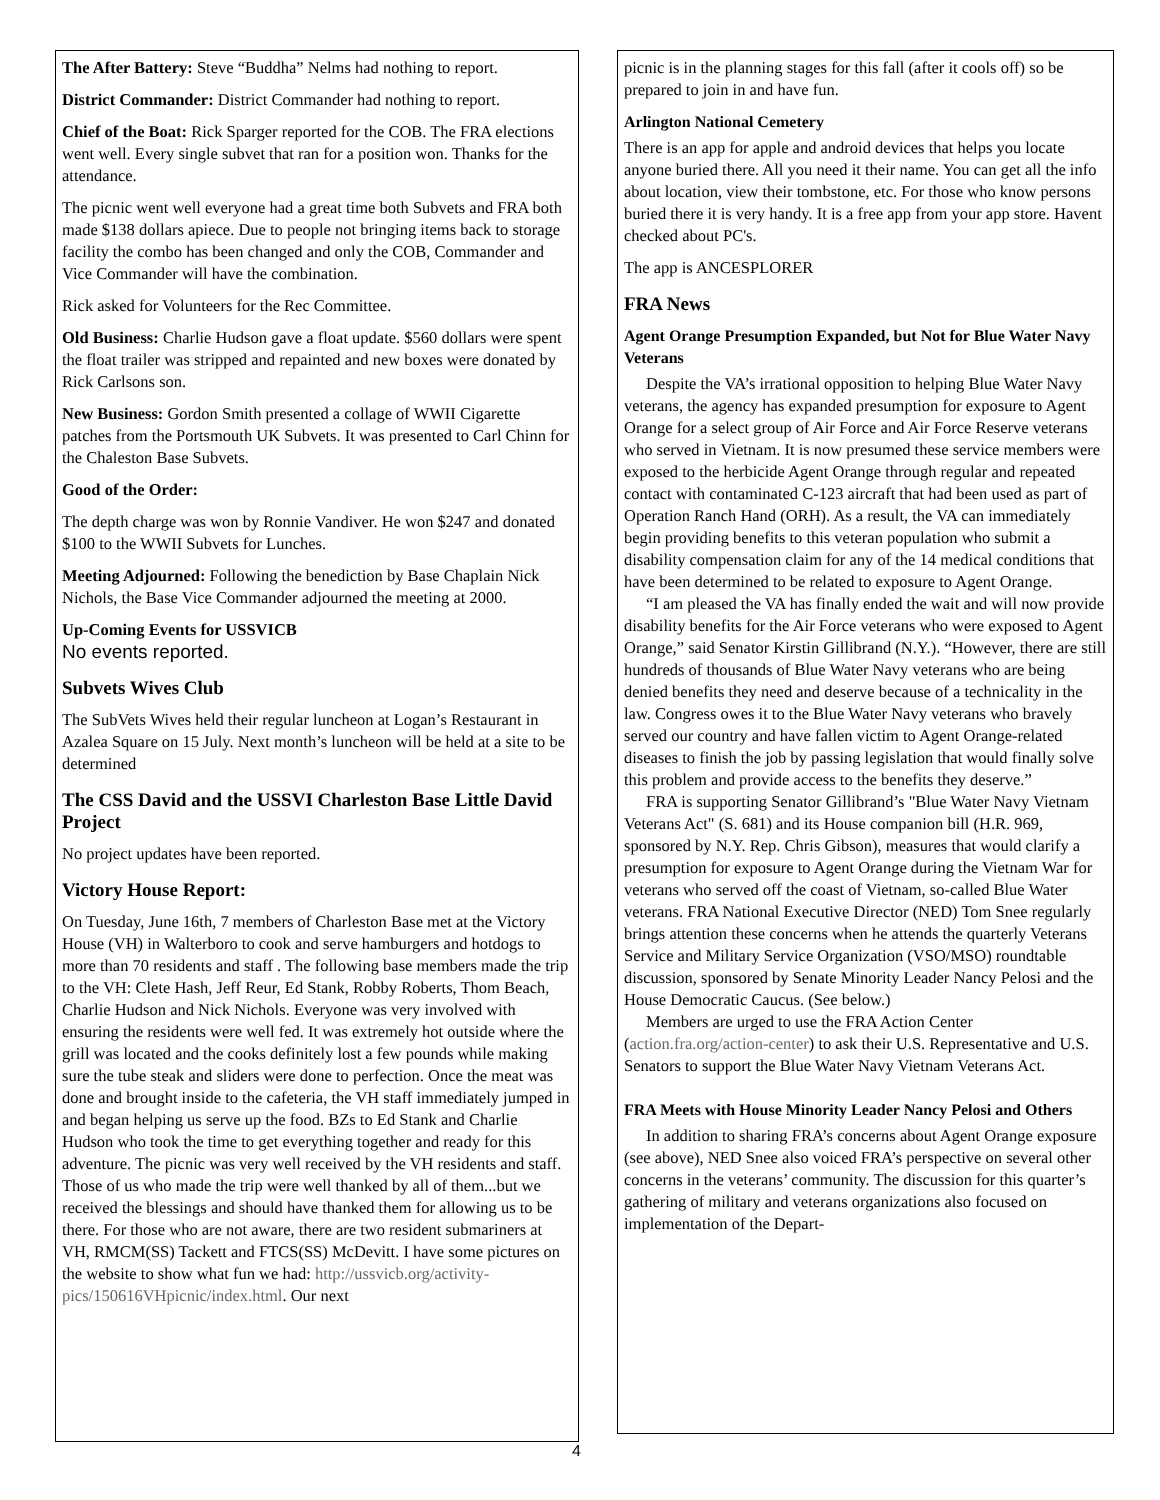The After Battery: Steve “Buddha” Nelms had nothing to report.
District Commander: District Commander had nothing to report.
Chief of the Boat: Rick Sparger reported for the COB. The FRA elections went well. Every single subvet that ran for a position won. Thanks for the attendance.
The picnic went well everyone had a great time both Subvets and FRA both made $138 dollars apiece. Due to people not bringing items back to storage facility the combo has been changed and only the COB, Commander and Vice Commander will have the combination.
Rick asked for Volunteers for the Rec Committee.
Old Business: Charlie Hudson gave a float update. $560 dollars were spent the float trailer was stripped and repainted and new boxes were donated by Rick Carlsons son.
New Business: Gordon Smith presented a collage of WWII Cigarette patches from the Portsmouth UK Subvets. It was presented to Carl Chinn for the Chaleston Base Subvets.
Good of the Order:
The depth charge was won by Ronnie Vandiver. He won $247 and donated $100 to the WWII Subvets for Lunches.
Meeting Adjourned: Following the benediction by Base Chaplain Nick Nichols, the Base Vice Commander adjourned the meeting at 2000.
Up-Coming Events for USSVICB
No events reported.
Subvets Wives Club
The SubVets Wives held their regular luncheon at Logan’s Restaurant in Azalea Square on 15 July. Next month’s luncheon will be held at a site to be determined
The CSS David and the USSVI Charleston Base Little David Project
No project updates have been reported.
Victory House Report:
On Tuesday, June 16th, 7 members of Charleston Base met at the Victory House (VH) in Walterboro to cook and serve hamburgers and hotdogs to more than 70 residents and staff . The following base members made the trip to the VH: Clete Hash, Jeff Reur, Ed Stank, Robby Roberts, Thom Beach, Charlie Hudson and Nick Nichols. Everyone was very involved with ensuring the residents were well fed. It was extremely hot outside where the grill was located and the cooks definitely lost a few pounds while making sure the tube steak and sliders were done to perfection. Once the meat was done and brought inside to the cafeteria, the VH staff immediately jumped in and began helping us serve up the food. BZs to Ed Stank and Charlie Hudson who took the time to get everything together and ready for this adventure. The picnic was very well received by the VH residents and staff. Those of us who made the trip were well thanked by all of them...but we received the blessings and should have thanked them for allowing us to be there. For those who are not aware, there are two resident submariners at VH, RMCM(SS) Tackett and FTCS(SS) McDevitt. I have some pictures on the website to show what fun we had: http://ussvicb.org/activity-pics/150616VHpicnic/index.html. Our next
picnic is in the planning stages for this fall (after it cools off) so be prepared to join in and have fun.
Arlington National Cemetery
There is an app for apple and android devices that helps you locate anyone buried there. All you need it their name. You can get all the info about location, view their tombstone, etc. For those who know persons buried there it is very handy. It is a free app from your app store. Havent checked about PC's.
The app is ANCESPLORER
FRA News
Agent Orange Presumption Expanded, but Not for Blue Water Navy Veterans
Despite the VA’s irrational opposition to helping Blue Water Navy veterans, the agency has expanded presumption for exposure to Agent Orange for a select group of Air Force and Air Force Reserve veterans who served in Vietnam. It is now presumed these service members were exposed to the herbicide Agent Orange through regular and repeated contact with contaminated C-123 aircraft that had been used as part of Operation Ranch Hand (ORH). As a result, the VA can immediately begin providing benefits to this veteran population who submit a disability compensation claim for any of the 14 medical conditions that have been determined to be related to exposure to Agent Orange.
“I am pleased the VA has finally ended the wait and will now provide disability benefits for the Air Force veterans who were exposed to Agent Orange,” said Senator Kirstin Gillibrand (N.Y.). “However, there are still hundreds of thousands of Blue Water Navy veterans who are being denied benefits they need and deserve because of a technicality in the law. Congress owes it to the Blue Water Navy veterans who bravely served our country and have fallen victim to Agent Orange-related diseases to finish the job by passing legislation that would finally solve this problem and provide access to the benefits they deserve.”
FRA is supporting Senator Gillibrand’s "Blue Water Navy Vietnam Veterans Act" (S. 681) and its House companion bill (H.R. 969, sponsored by N.Y. Rep. Chris Gibson), measures that would clarify a presumption for exposure to Agent Orange during the Vietnam War for veterans who served off the coast of Vietnam, so-called Blue Water veterans. FRA National Executive Director (NED) Tom Snee regularly brings attention these concerns when he attends the quarterly Veterans Service and Military Service Organization (VSO/MSO) roundtable discussion, sponsored by Senate Minority Leader Nancy Pelosi and the House Democratic Caucus. (See below.)
Members are urged to use the FRA Action Center (action.fra.org/action-center) to ask their U.S. Representative and U.S. Senators to support the Blue Water Navy Vietnam Veterans Act.
FRA Meets with House Minority Leader Nancy Pelosi and Others
In addition to sharing FRA’s concerns about Agent Orange exposure (see above), NED Snee also voiced FRA’s perspective on several other concerns in the veterans’ community. The discussion for this quarter’s gathering of military and veterans organizations also focused on implementation of the Depart-
4